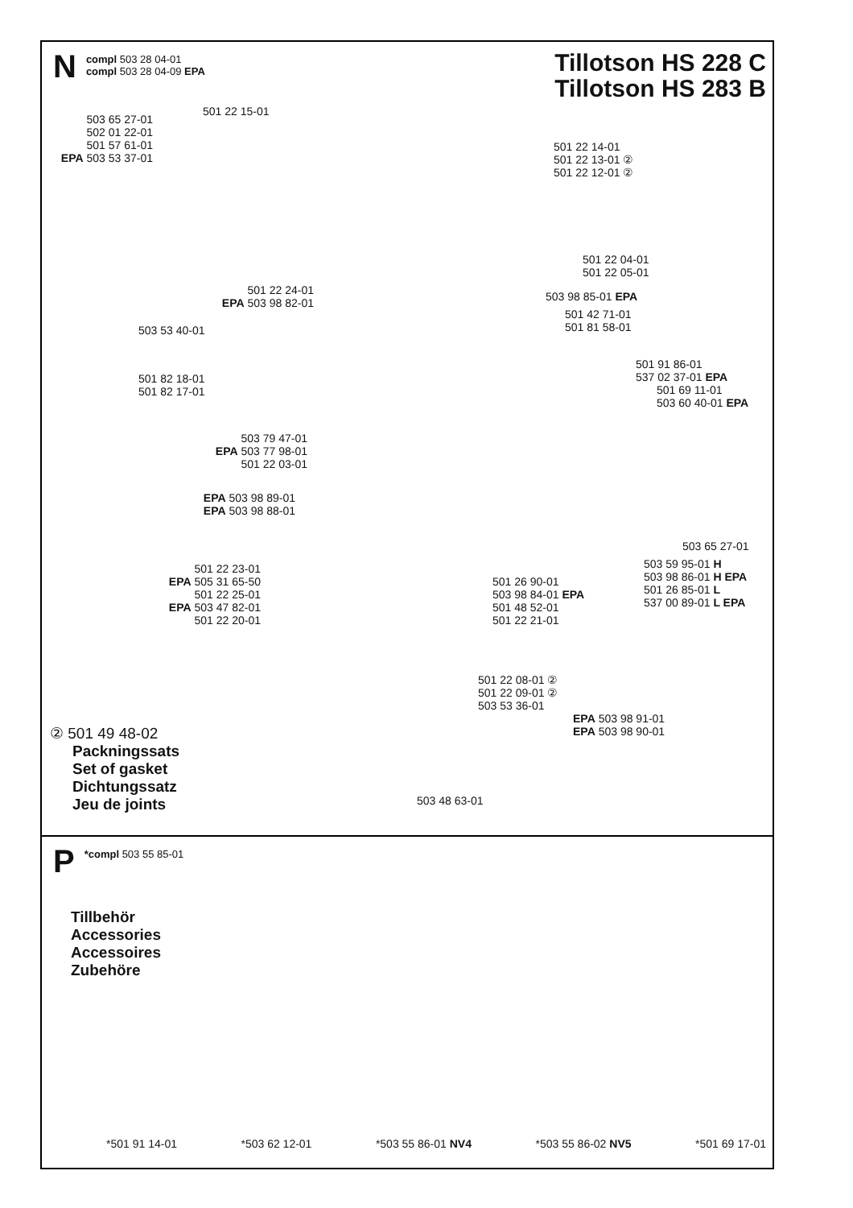N
compl 503 28 04-01
compl 503 28 04-09 EPA
Tillotson HS 228 C
Tillotson HS 283 B
501 22 15-01
503 65 27-01
502 01 22-01
501 57 61-01
EPA 503 53 37-01
501 22 14-01
501 22 13-01 ②
501 22 12-01 ②
501 22 04-01
501 22 05-01
501 22 24-01
EPA 503 98 82-01
503 98 85-01 EPA
501 42 71-01
501 81 58-01
503 53 40-01
501 91 86-01
537 02 37-01 EPA
501 69 11-01
503 60 40-01 EPA
501 82 18-01
501 82 17-01
503 79 47-01
EPA 503 77 98-01
501 22 03-01
EPA 503 98 89-01
EPA 503 98 88-01
503 65 27-01
501 22 23-01
EPA 505 31 65-50
501 22 25-01
EPA 503 47 82-01
501 22 20-01
503 59 95-01 H
503 98 86-01 H EPA
501 26 85-01 L
537 00 89-01 L EPA
501 26 90-01
503 98 84-01 EPA
501 48 52-01
501 22 21-01
501 22 08-01 ②
501 22 09-01 ②
503 53 36-01
EPA 503 98 91-01
EPA 503 98 90-01
② 501 49 48-02
Packningssats
Set of gasket
Dichtungssatz
Jeu de joints
503 48 63-01
P
*compl 503 55 85-01
Tillbehör
Accessories
Accessoires
Zubehöre
*501 91 14-01 *503 62 12-01 *503 55 86-01 NV4 *503 55 86-02 NV5 *501 69 17-01